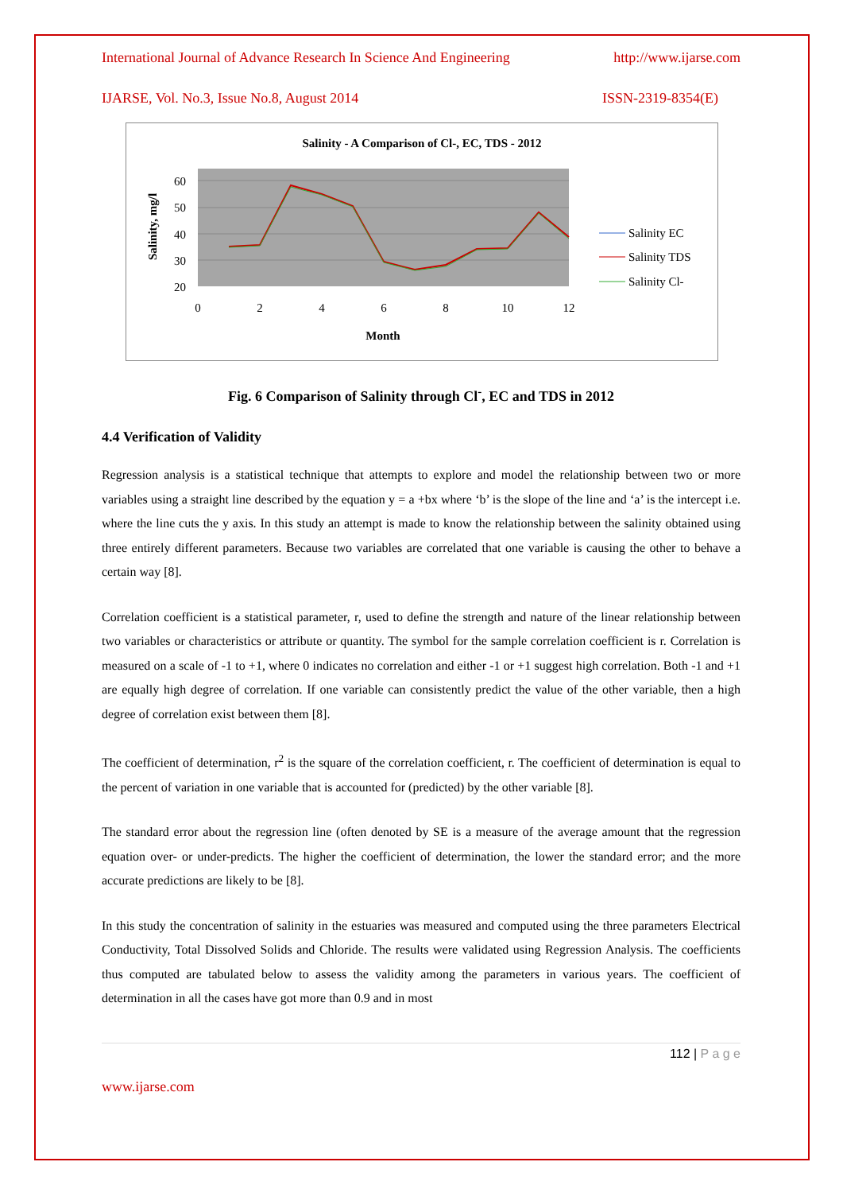International Journal of Advance Research In Science And Engineering http://www.ijarse.com
IJARSE, Vol. No.3, Issue No.8, August 2014 ISSN-2319-8354(E)
Salinity - A Comparison of Cl-, EC, TDS - 2012
60
50
40
30
20
0
2
4
6
8
10
12
Month
Salinity, mg/l
Salinity EC
Salinity TDS
Salinity Cl-
Fig. 6 Comparison of Salinity through Cl<sup>-</sup>, EC and TDS in 2012
4.4 Verification of Validity
Regression analysis is a statistical technique that attempts to explore and model the relationship between two or more variables using a straight line described by the equation y = a +bx where ‘b’ is the slope of the line and ‘a’ is the intercept i.e. where the line cuts the y axis. In this study an attempt is made to know the relationship between the salinity obtained using three entirely different parameters. Because two variables are correlated that one variable is causing the other to behave a certain way [8].
Correlation coefficient is a statistical parameter, r, used to define the strength and nature of the linear relationship between two variables or characteristics or attribute or quantity. The symbol for the sample correlation coefficient is r. Correlation is measured on a scale of -1 to +1, where 0 indicates no correlation and either -1 or +1 suggest high correlation. Both -1 and +1 are equally high degree of correlation. If one variable can consistently predict the value of the other variable, then a high degree of correlation exist between them [8].
The coefficient of determination, r<sup>2</sup> is the square of the correlation coefficient, r. The coefficient of determination is equal to the percent of variation in one variable that is accounted for (predicted) by the other variable [8].
The standard error about the regression line (often denoted by SE is a measure of the average amount that the regression equation over- or under-predicts. The higher the coefficient of determination, the lower the standard error; and the more accurate predictions are likely to be [8].
In this study the concentration of salinity in the estuaries was measured and computed using the three parameters Electrical Conductivity, Total Dissolved Solids and Chloride. The results were validated using Regression Analysis. The coefficients thus computed are tabulated below to assess the validity among the parameters in various years. The coefficient of determination in all the cases have got more than 0.9 and in most
112 | P a g e
www.ijarse.com